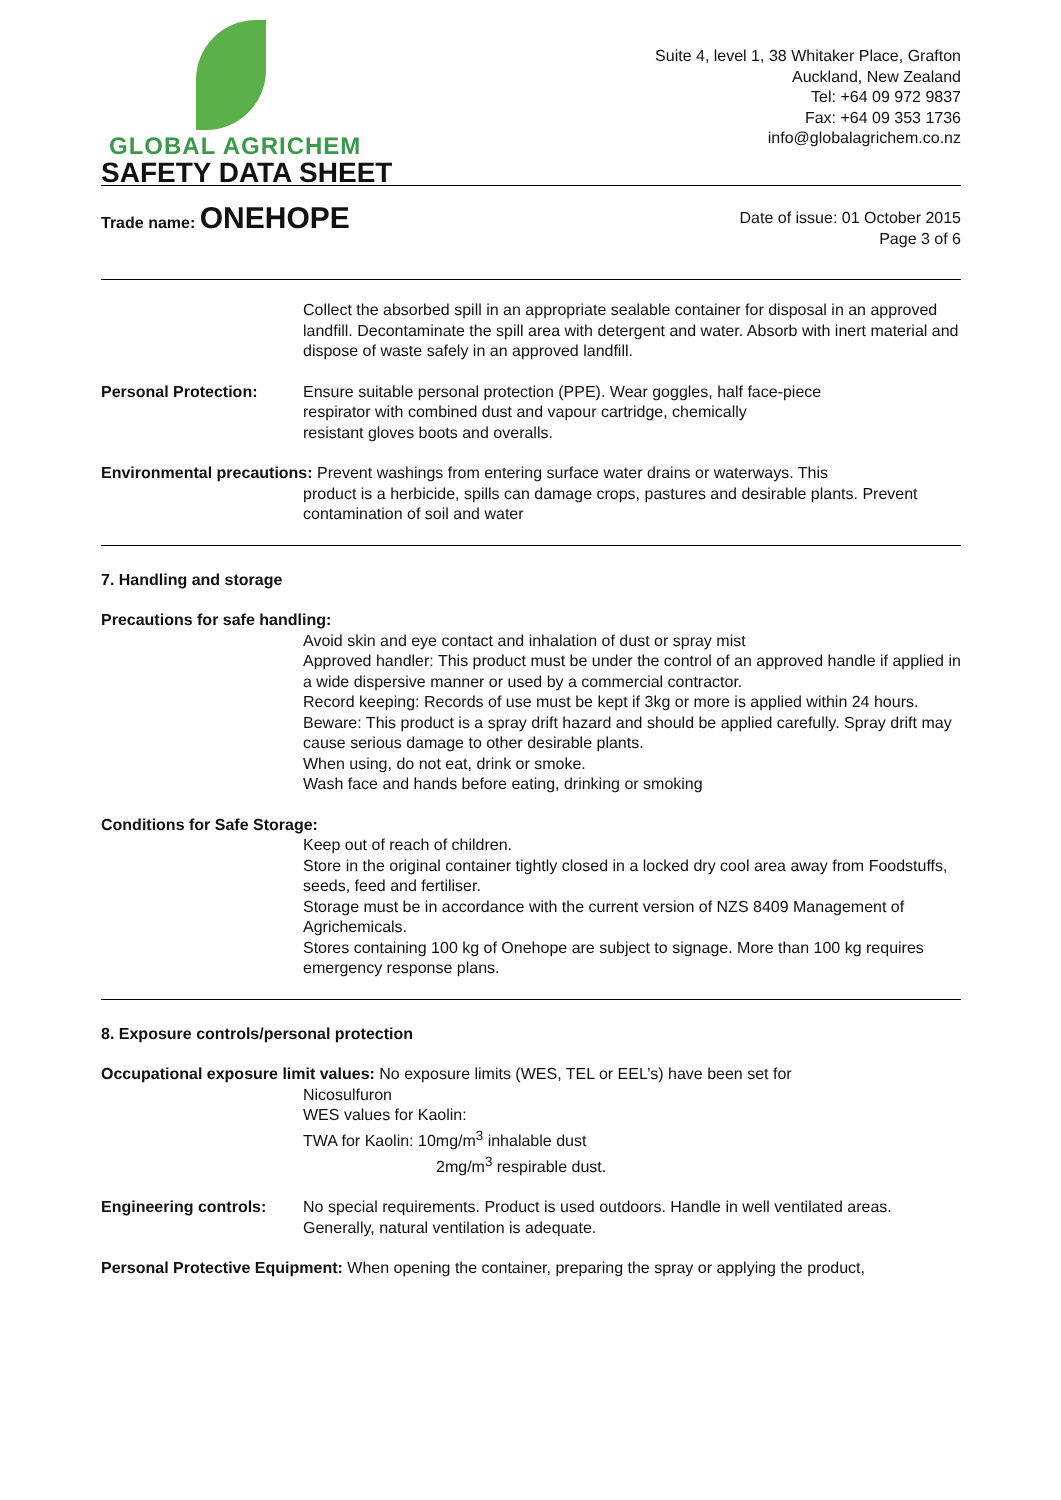GLOBAL AGRICHEM
Suite 4, level 1, 38 Whitaker Place, Grafton
Auckland, New Zealand
Tel: +64 09 972 9837
Fax: +64 09 353 1736
info@globalagrichem.co.nz
SAFETY DATA SHEET
Trade name: ONEHOPE
Date of issue: 01 October 2015
Page 3 of 6
Collect the absorbed spill in an appropriate sealable container for disposal in an approved landfill. Decontaminate the spill area with detergent and water. Absorb with inert material and dispose of waste safely in an approved landfill.
Personal Protection: Ensure suitable personal protection (PPE). Wear goggles, half face-piece
respirator with combined dust and vapour cartridge, chemically
resistant gloves boots and overalls.
Environmental precautions: Prevent washings from entering surface water drains or waterways. This
product is a herbicide, spills can damage crops, pastures and desirable plants. Prevent contamination of soil and water
7. Handling and storage
Precautions for safe handling:
Avoid skin and eye contact and inhalation of dust or spray mist
Approved handler: This product must be under the control of an approved handle if applied in a wide dispersive manner or used by a commercial contractor.
Record keeping: Records of use must be kept if 3kg or more is applied within 24 hours.
Beware: This product is a spray drift hazard and should be applied carefully. Spray drift may cause serious damage to other desirable plants.
When using, do not eat, drink or smoke.
Wash face and hands before eating, drinking or smoking
Conditions for Safe Storage:
Keep out of reach of children.
Store in the original container tightly closed in a locked dry cool area away from Foodstuffs, seeds, feed and fertiliser.
Storage must be in accordance with the current version of NZS 8409 Management of Agrichemicals.
Stores containing 100 kg of Onehope are subject to signage. More than 100 kg requires emergency response plans.
8. Exposure controls/personal protection
Occupational exposure limit values: No exposure limits (WES, TEL or EEL’s) have been set for
Nicosulfuron
WES values for Kaolin:
TWA for Kaolin: 10mg/m<sup>3</sup> inhalable dust
2mg/m<sup>3</sup> respirable dust.
Engineering controls: No special requirements. Product is used outdoors. Handle in well ventilated areas. Generally, natural ventilation is adequate.
Personal Protective Equipment: When opening the container, preparing the spray or applying the product,